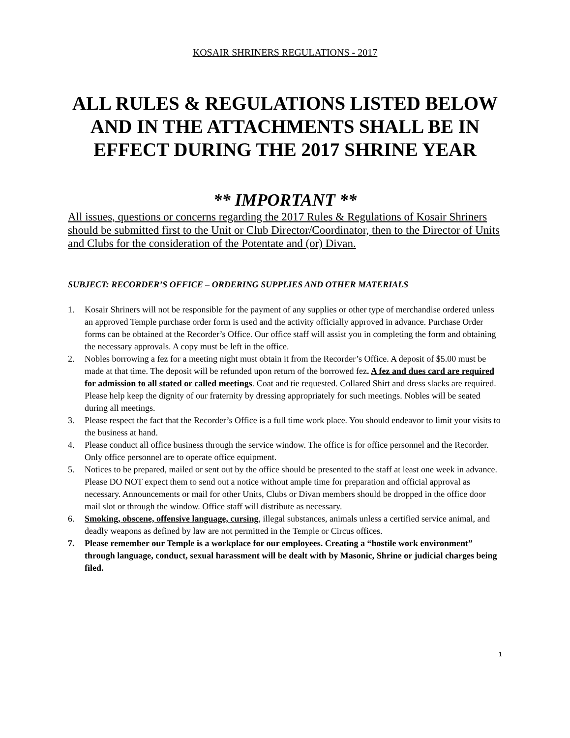KOSAIR SHRINERS REGULATIONS - 2017
ALL RULES & REGULATIONS LISTED BELOW AND IN THE ATTACHMENTS SHALL BE IN EFFECT DURING THE 2017 SHRINE YEAR
** IMPORTANT **
All issues, questions or concerns regarding the 2017 Rules & Regulations of Kosair Shriners should be submitted first to the Unit or Club Director/Coordinator, then to the Director of Units and Clubs for the consideration of the Potentate and (or) Divan.
SUBJECT: RECORDER’S OFFICE – ORDERING SUPPLIES AND OTHER MATERIALS
1. Kosair Shriners will not be responsible for the payment of any supplies or other type of merchandise ordered unless an approved Temple purchase order form is used and the activity officially approved in advance. Purchase Order forms can be obtained at the Recorder’s Office. Our office staff will assist you in completing the form and obtaining the necessary approvals. A copy must be left in the office.
2. Nobles borrowing a fez for a meeting night must obtain it from the Recorder’s Office. A deposit of $5.00 must be made at that time. The deposit will be refunded upon return of the borrowed fez. A fez and dues card are required for admission to all stated or called meetings. Coat and tie requested. Collared Shirt and dress slacks are required. Please help keep the dignity of our fraternity by dressing appropriately for such meetings. Nobles will be seated during all meetings.
3. Please respect the fact that the Recorder’s Office is a full time work place. You should endeavor to limit your visits to the business at hand.
4. Please conduct all office business through the service window. The office is for office personnel and the Recorder. Only office personnel are to operate office equipment.
5. Notices to be prepared, mailed or sent out by the office should be presented to the staff at least one week in advance. Please DO NOT expect them to send out a notice without ample time for preparation and official approval as necessary. Announcements or mail for other Units, Clubs or Divan members should be dropped in the office door mail slot or through the window. Office staff will distribute as necessary.
6. Smoking, obscene, offensive language, cursing, illegal substances, animals unless a certified service animal, and deadly weapons as defined by law are not permitted in the Temple or Circus offices.
7. Please remember our Temple is a workplace for our employees. Creating a “hostile work environment” through language, conduct, sexual harassment will be dealt with by Masonic, Shrine or judicial charges being filed.
1